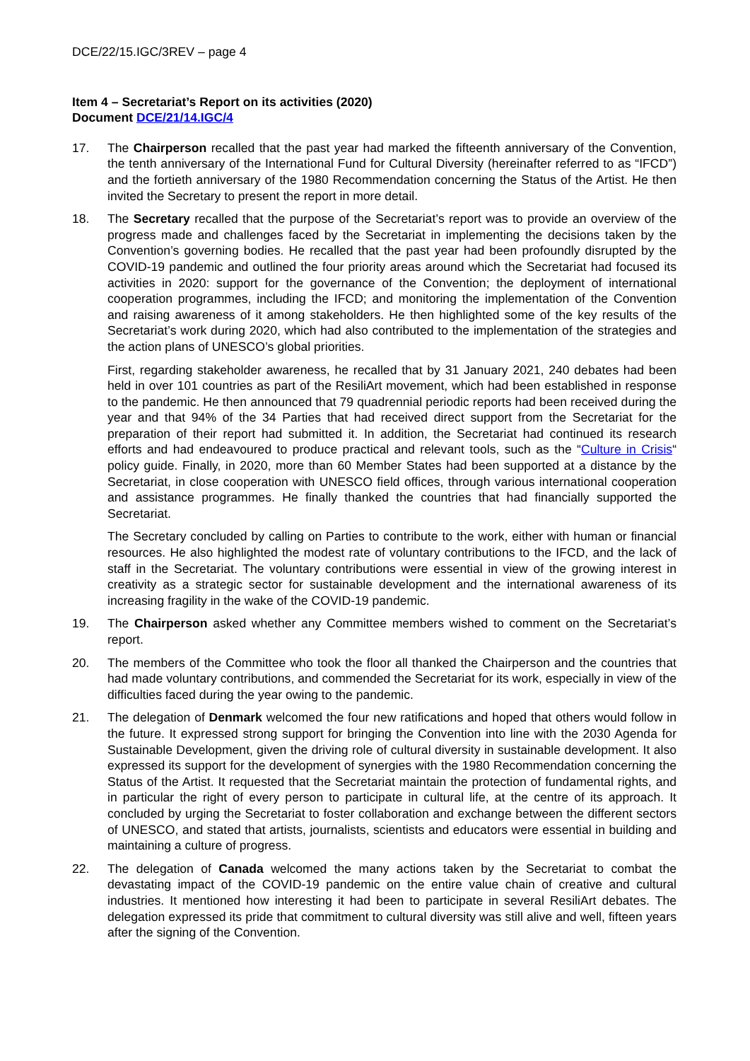DCE/22/15.IGC/3REV – page 4
Item 4 – Secretariat’s Report on its activities (2020)
Document DCE/21/14.IGC/4
17. The Chairperson recalled that the past year had marked the fifteenth anniversary of the Convention, the tenth anniversary of the International Fund for Cultural Diversity (hereinafter referred to as “IFCD”) and the fortieth anniversary of the 1980 Recommendation concerning the Status of the Artist. He then invited the Secretary to present the report in more detail.
18. The Secretary recalled that the purpose of the Secretariat’s report was to provide an overview of the progress made and challenges faced by the Secretariat in implementing the decisions taken by the Convention’s governing bodies. He recalled that the past year had been profoundly disrupted by the COVID-19 pandemic and outlined the four priority areas around which the Secretariat had focused its activities in 2020: support for the governance of the Convention; the deployment of international cooperation programmes, including the IFCD; and monitoring the implementation of the Convention and raising awareness of it among stakeholders. He then highlighted some of the key results of the Secretariat’s work during 2020, which had also contributed to the implementation of the strategies and the action plans of UNESCO’s global priorities.
First, regarding stakeholder awareness, he recalled that by 31 January 2021, 240 debates had been held in over 101 countries as part of the ResiliArt movement, which had been established in response to the pandemic. He then announced that 79 quadrennial periodic reports had been received during the year and that 94% of the 34 Parties that had received direct support from the Secretariat for the preparation of their report had submitted it. In addition, the Secretariat had continued its research efforts and had endeavoured to produce practical and relevant tools, such as the “Culture in Crisis“ policy guide. Finally, in 2020, more than 60 Member States had been supported at a distance by the Secretariat, in close cooperation with UNESCO field offices, through various international cooperation and assistance programmes. He finally thanked the countries that had financially supported the Secretariat.
The Secretary concluded by calling on Parties to contribute to the work, either with human or financial resources. He also highlighted the modest rate of voluntary contributions to the IFCD, and the lack of staff in the Secretariat. The voluntary contributions were essential in view of the growing interest in creativity as a strategic sector for sustainable development and the international awareness of its increasing fragility in the wake of the COVID-19 pandemic.
19. The Chairperson asked whether any Committee members wished to comment on the Secretariat’s report.
20. The members of the Committee who took the floor all thanked the Chairperson and the countries that had made voluntary contributions, and commended the Secretariat for its work, especially in view of the difficulties faced during the year owing to the pandemic.
21. The delegation of Denmark welcomed the four new ratifications and hoped that others would follow in the future. It expressed strong support for bringing the Convention into line with the 2030 Agenda for Sustainable Development, given the driving role of cultural diversity in sustainable development. It also expressed its support for the development of synergies with the 1980 Recommendation concerning the Status of the Artist. It requested that the Secretariat maintain the protection of fundamental rights, and in particular the right of every person to participate in cultural life, at the centre of its approach. It concluded by urging the Secretariat to foster collaboration and exchange between the different sectors of UNESCO, and stated that artists, journalists, scientists and educators were essential in building and maintaining a culture of progress.
22. The delegation of Canada welcomed the many actions taken by the Secretariat to combat the devastating impact of the COVID-19 pandemic on the entire value chain of creative and cultural industries. It mentioned how interesting it had been to participate in several ResiliArt debates. The delegation expressed its pride that commitment to cultural diversity was still alive and well, fifteen years after the signing of the Convention.